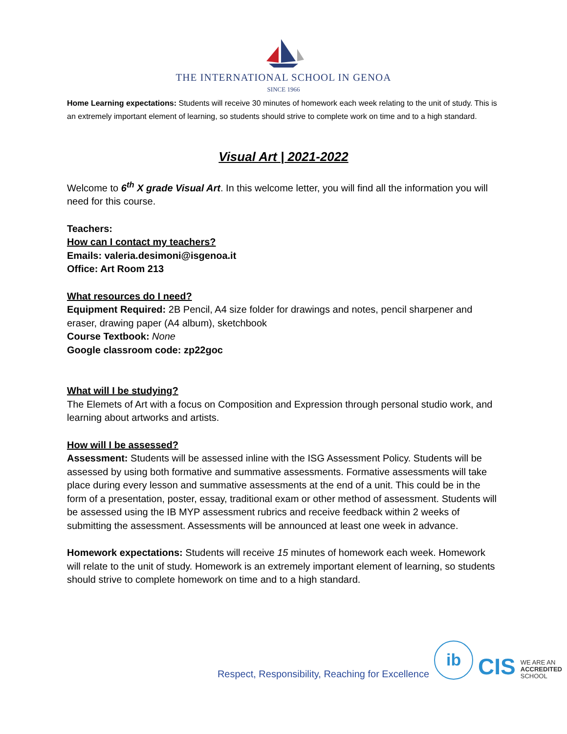THE INTERNATIONAL SCHOOL IN GENOA
SINCE 1966
Home Learning expectations: Students will receive 30 minutes of homework each week relating to the unit of study. This is an extremely important element of learning, so students should strive to complete work on time and to a high standard.
Visual Art | 2021-2022
Welcome to 6<sup>th</sup> X grade Visual Art. In this welcome letter, you will find all the information you will need for this course.
Teachers:
How can I contact my teachers?
Emails: valeria.desimoni@isgenoa.it
Office: Art Room 213
What resources do I need?
Equipment Required: 2B Pencil, A4 size folder for drawings and notes, pencil sharpener and eraser, drawing paper (A4 album), sketchbook
Course Textbook: None
Google classroom code: zp22goc
What will I be studying?
The Elemets of Art with a focus on Composition and Expression through personal studio work, and learning about artworks and artists.
How will I be assessed?
Assessment: Students will be assessed inline with the ISG Assessment Policy. Students will be assessed by using both formative and summative assessments. Formative assessments will take place during every lesson and summative assessments at the end of a unit. This could be in the form of a presentation, poster, essay, traditional exam or other method of assessment. Students will be assessed using the IB MYP assessment rubrics and receive feedback within 2 weeks of submitting the assessment. Assessments will be announced at least one week in advance.
Homework expectations: Students will receive 15 minutes of homework each week. Homework will relate to the unit of study. Homework is an extremely important element of learning, so students should strive to complete homework on time and to a high standard.
Respect, Responsibility, Reaching for Excellence
ib
CIS WE ARE AN
ACCREDITED
SCHOOL